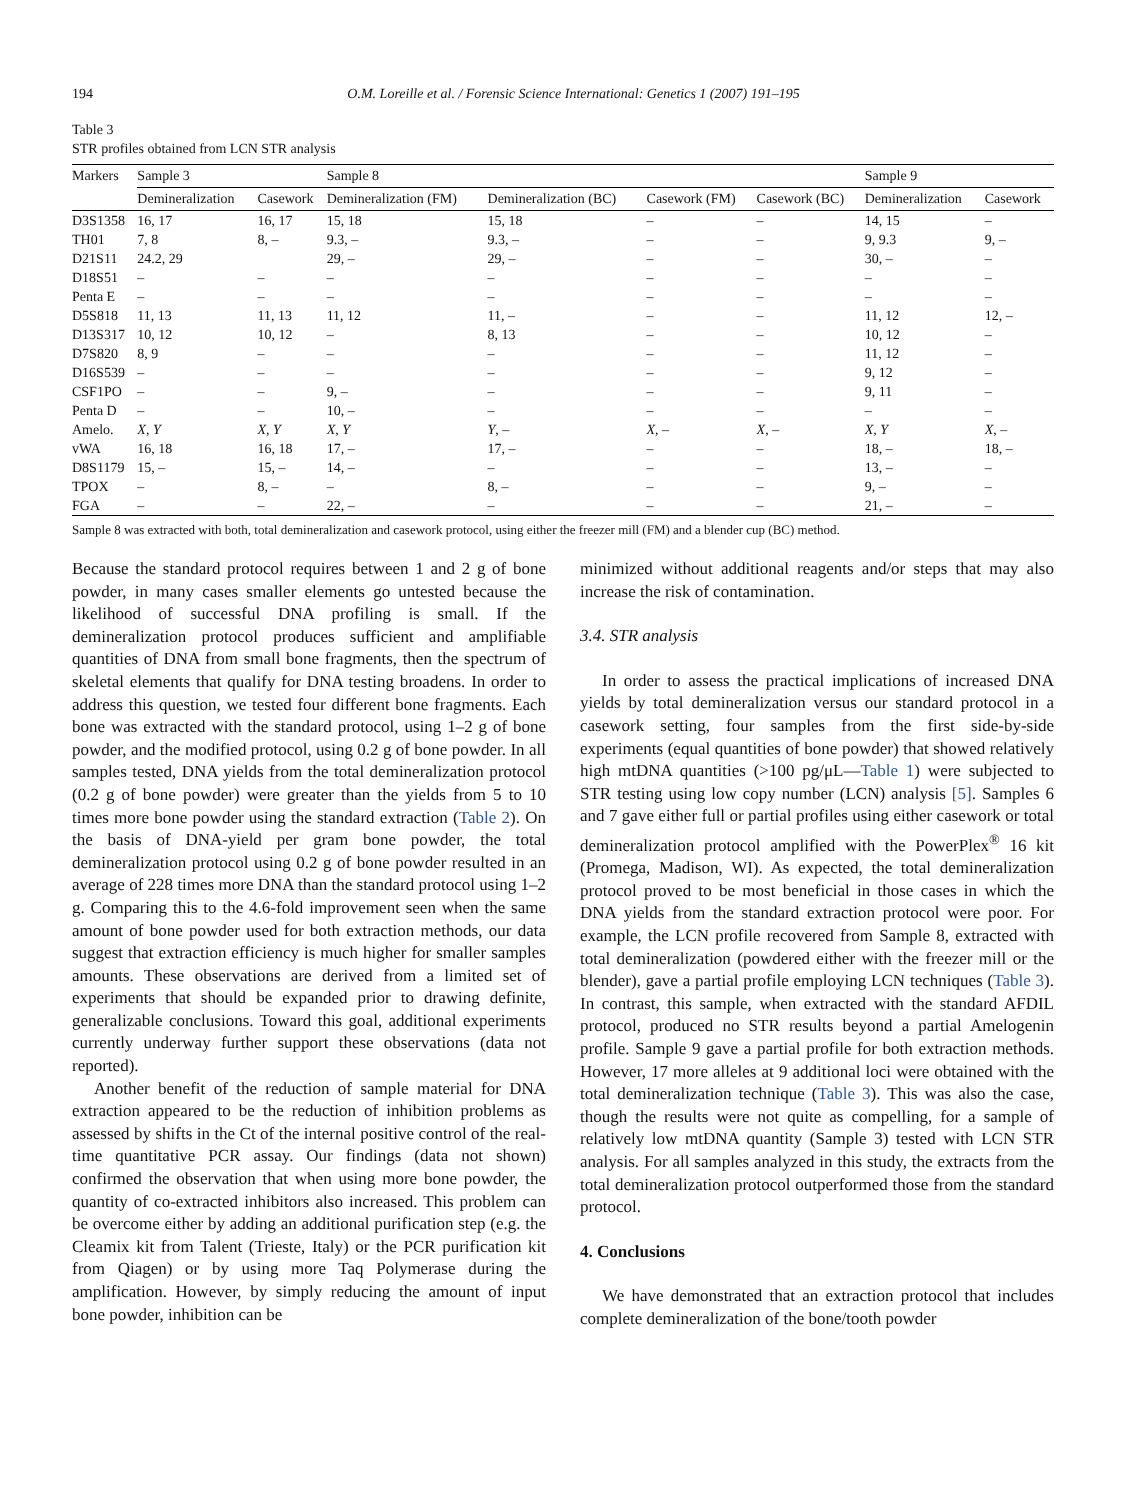194 O.M. Loreille et al. / Forensic Science International: Genetics 1 (2007) 191–195
Table 3
STR profiles obtained from LCN STR analysis
| Markers | Sample 3 | | Sample 8 | | | | Sample 9 | |
| --- | --- | --- | --- | --- | --- | --- | --- | --- |
| | Demineralization | Casework | Demineralization (FM) | Demineralization (BC) | Casework (FM) | Casework (BC) | Demineralization | Casework |
| D3S1358 | 16, 17 | 16, 17 | 15, 18 | 15, 18 | – | – | 14, 15 | – |
| TH01 | 7, 8 | 8, – | 9.3, – | 9.3, – | – | – | 9, 9.3 | 9, – |
| D21S11 | 24.2, 29 | | 29, – | 29, – | – | – | 30, – | – |
| D18S51 | – | – | – | – | – | – | – | – |
| Penta E | – | – | – | – | – | – | – | – |
| D5S818 | 11, 13 | 11, 13 | 11, 12 | 11, – | – | – | 11, 12 | 12, – |
| D13S317 | 10, 12 | 10, 12 | – | 8, 13 | – | – | 10, 12 | – |
| D7S820 | 8, 9 | – | – | – | – | – | 11, 12 | – |
| D16S539 | – | – | – | – | – | – | 9, 12 | – |
| CSF1PO | – | – | 9, – | – | – | – | 9, 11 | – |
| Penta D | – | – | 10, – | – | – | – | – | – |
| Amelo. | X, Y | X, Y | X, Y | Y , – | X , – | X , – | X, Y | X , – |
| vWA | 16, 18 | 16, 18 | 17, – | 17, – | – | – | 18, – | 18, – |
| D8S1179 | 15, – | 15, – | 14, – | – | – | – | 13, – | – |
| TPOX | – | 8, – | – | 8, – | – | – | 9, – | – |
| FGA | – | – | 22, – | – | – | – | 21, – | – |
Sample 8 was extracted with both, total demineralization and casework protocol, using either the freezer mill (FM) and a blender cup (BC) method.
Because the standard protocol requires between 1 and 2 g of bone powder, in many cases smaller elements go untested because the likelihood of successful DNA profiling is small. If the demineralization protocol produces sufficient and amplifiable quantities of DNA from small bone fragments, then the spectrum of skeletal elements that qualify for DNA testing broadens. In order to address this question, we tested four different bone fragments. Each bone was extracted with the standard protocol, using 1–2 g of bone powder, and the modified protocol, using 0.2 g of bone powder. In all samples tested, DNA yields from the total demineralization protocol (0.2 g of bone powder) were greater than the yields from 5 to 10 times more bone powder using the standard extraction (Table 2). On the basis of DNA-yield per gram bone powder, the total demineralization protocol using 0.2 g of bone powder resulted in an average of 228 times more DNA than the standard protocol using 1–2 g. Comparing this to the 4.6-fold improvement seen when the same amount of bone powder used for both extraction methods, our data suggest that extraction efficiency is much higher for smaller samples amounts. These observations are derived from a limited set of experiments that should be expanded prior to drawing definite, generalizable conclusions. Toward this goal, additional experiments currently underway further support these observations (data not reported).
Another benefit of the reduction of sample material for DNA extraction appeared to be the reduction of inhibition problems as assessed by shifts in the Ct of the internal positive control of the real-time quantitative PCR assay. Our findings (data not shown) confirmed the observation that when using more bone powder, the quantity of co-extracted inhibitors also increased. This problem can be overcome either by adding an additional purification step (e.g. the Cleamix kit from Talent (Trieste, Italy) or the PCR purification kit from Qiagen) or by using more Taq Polymerase during the amplification. However, by simply reducing the amount of input bone powder, inhibition can be
minimized without additional reagents and/or steps that may also increase the risk of contamination.
3.4. STR analysis
In order to assess the practical implications of increased DNA yields by total demineralization versus our standard protocol in a casework setting, four samples from the first side-by-side experiments (equal quantities of bone powder) that showed relatively high mtDNA quantities (>100 pg/μL—Table 1) were subjected to STR testing using low copy number (LCN) analysis [5]. Samples 6 and 7 gave either full or partial profiles using either casework or total demineralization protocol amplified with the PowerPlex<sup>®</sup> 16 kit (Promega, Madison, WI). As expected, the total demineralization protocol proved to be most beneficial in those cases in which the DNA yields from the standard extraction protocol were poor. For example, the LCN profile recovered from Sample 8, extracted with total demineralization (powdered either with the freezer mill or the blender), gave a partial profile employing LCN techniques (Table 3). In contrast, this sample, when extracted with the standard AFDIL protocol, produced no STR results beyond a partial Amelogenin profile. Sample 9 gave a partial profile for both extraction methods. However, 17 more alleles at 9 additional loci were obtained with the total demineralization technique (Table 3). This was also the case, though the results were not quite as compelling, for a sample of relatively low mtDNA quantity (Sample 3) tested with LCN STR analysis. For all samples analyzed in this study, the extracts from the total demineralization protocol outperformed those from the standard protocol.
4. Conclusions
We have demonstrated that an extraction protocol that includes complete demineralization of the bone/tooth powder